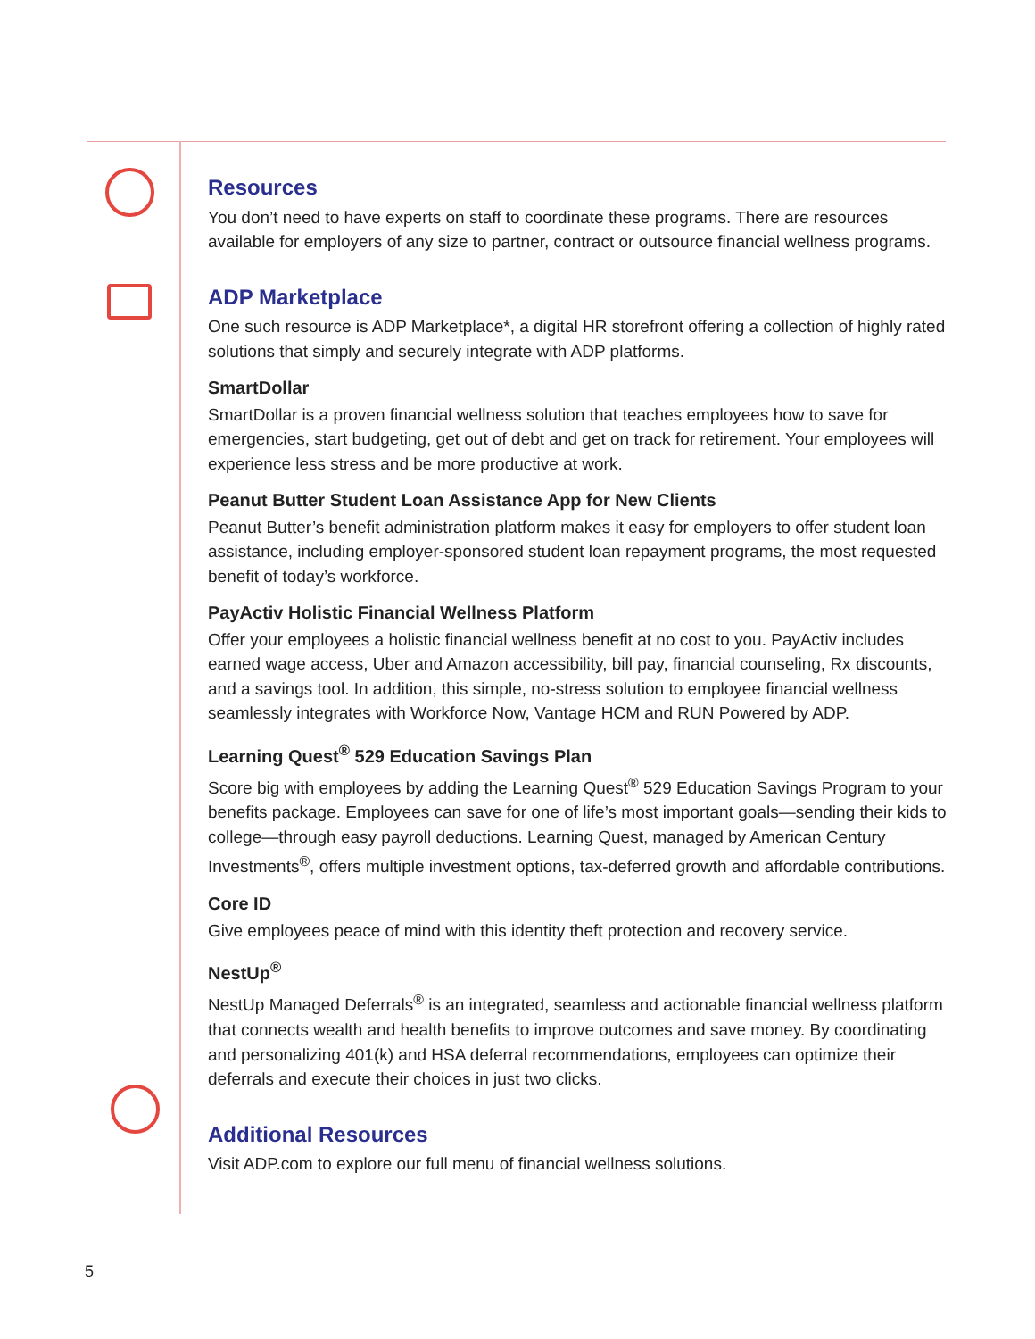Resources
You don’t need to have experts on staff to coordinate these programs. There are resources available for employers of any size to partner, contract or outsource financial wellness programs.
ADP Marketplace
One such resource is ADP Marketplace*, a digital HR storefront offering a collection of highly rated solutions that simply and securely integrate with ADP platforms.
SmartDollar
SmartDollar is a proven financial wellness solution that teaches employees how to save for emergencies, start budgeting, get out of debt and get on track for retirement. Your employees will experience less stress and be more productive at work.
Peanut Butter Student Loan Assistance App for New Clients
Peanut Butter’s benefit administration platform makes it easy for employers to offer student loan assistance, including employer-sponsored student loan repayment programs, the most requested benefit of today’s workforce.
PayActiv Holistic Financial Wellness Platform
Offer your employees a holistic financial wellness benefit at no cost to you. PayActiv includes earned wage access, Uber and Amazon accessibility, bill pay, financial counseling, Rx discounts, and a savings tool. In addition, this simple, no-stress solution to employee financial wellness seamlessly integrates with Workforce Now, Vantage HCM and RUN Powered by ADP.
Learning Quest<sup>®</sup> 529 Education Savings Plan
Score big with employees by adding the Learning Quest<sup>®</sup> 529 Education Savings Program to your benefits package. Employees can save for one of life’s most important goals—sending their kids to college—through easy payroll deductions. Learning Quest, managed by American Century Investments<sup>®</sup>, offers multiple investment options, tax-deferred growth and affordable contributions.
Core ID
Give employees peace of mind with this identity theft protection and recovery service.
NestUp<sup>®</sup>
NestUp Managed Deferrals<sup>®</sup> is an integrated, seamless and actionable financial wellness platform that connects wealth and health benefits to improve outcomes and save money. By coordinating and personalizing 401(k) and HSA deferral recommendations, employees can optimize their deferrals and execute their choices in just two clicks.
Additional Resources
Visit ADP.com to explore our full menu of financial wellness solutions.
5